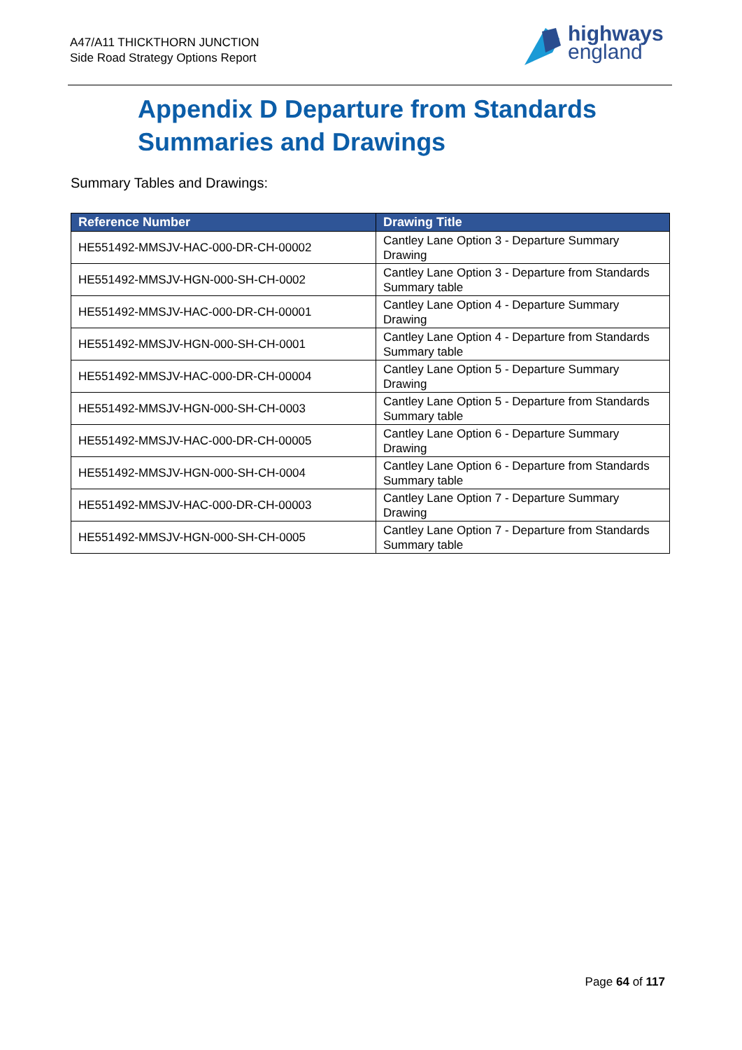A47/A11 THICKTHORN JUNCTION
Side Road Strategy Options Report
highways
england
Appendix D Departure from Standards
Summaries and Drawings
Summary Tables and Drawings:
| Reference Number | Drawing Title |
| --- | --- |
| HE551492-MMSJV-HAC-000-DR-CH-00002 | Cantley Lane Option 3 - Departure Summary Drawing |
| HE551492-MMSJV-HGN-000-SH-CH-0002 | Cantley Lane Option 3 - Departure from Standards Summary table |
| HE551492-MMSJV-HAC-000-DR-CH-00001 | Cantley Lane Option 4 - Departure Summary Drawing |
| HE551492-MMSJV-HGN-000-SH-CH-0001 | Cantley Lane Option 4 - Departure from Standards Summary table |
| HE551492-MMSJV-HAC-000-DR-CH-00004 | Cantley Lane Option 5 - Departure Summary Drawing |
| HE551492-MMSJV-HGN-000-SH-CH-0003 | Cantley Lane Option 5 - Departure from Standards Summary table |
| HE551492-MMSJV-HAC-000-DR-CH-00005 | Cantley Lane Option 6 - Departure Summary Drawing |
| HE551492-MMSJV-HGN-000-SH-CH-0004 | Cantley Lane Option 6 - Departure from Standards Summary table |
| HE551492-MMSJV-HAC-000-DR-CH-00003 | Cantley Lane Option 7 - Departure Summary Drawing |
| HE551492-MMSJV-HGN-000-SH-CH-0005 | Cantley Lane Option 7 - Departure from Standards Summary table |
Page 64 of 117